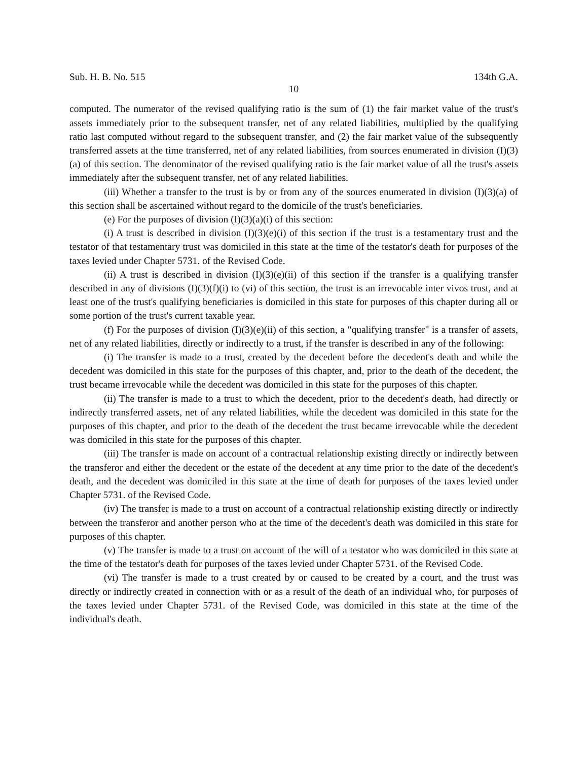Sub. H. B. No. 515 134th G.A.
10
computed. The numerator of the revised qualifying ratio is the sum of (1) the fair market value of the trust's assets immediately prior to the subsequent transfer, net of any related liabilities, multiplied by the qualifying ratio last computed without regard to the subsequent transfer, and (2) the fair market value of the subsequently transferred assets at the time transferred, net of any related liabilities, from sources enumerated in division (I)(3)(a) of this section. The denominator of the revised qualifying ratio is the fair market value of all the trust's assets immediately after the subsequent transfer, net of any related liabilities.
(iii) Whether a transfer to the trust is by or from any of the sources enumerated in division (I)(3)(a) of this section shall be ascertained without regard to the domicile of the trust's beneficiaries.
(e) For the purposes of division (I)(3)(a)(i) of this section:
(i) A trust is described in division (I)(3)(e)(i) of this section if the trust is a testamentary trust and the testator of that testamentary trust was domiciled in this state at the time of the testator's death for purposes of the taxes levied under Chapter 5731. of the Revised Code.
(ii) A trust is described in division (I)(3)(e)(ii) of this section if the transfer is a qualifying transfer described in any of divisions (I)(3)(f)(i) to (vi) of this section, the trust is an irrevocable inter vivos trust, and at least one of the trust's qualifying beneficiaries is domiciled in this state for purposes of this chapter during all or some portion of the trust's current taxable year.
(f) For the purposes of division (I)(3)(e)(ii) of this section, a "qualifying transfer" is a transfer of assets, net of any related liabilities, directly or indirectly to a trust, if the transfer is described in any of the following:
(i) The transfer is made to a trust, created by the decedent before the decedent's death and while the decedent was domiciled in this state for the purposes of this chapter, and, prior to the death of the decedent, the trust became irrevocable while the decedent was domiciled in this state for the purposes of this chapter.
(ii) The transfer is made to a trust to which the decedent, prior to the decedent's death, had directly or indirectly transferred assets, net of any related liabilities, while the decedent was domiciled in this state for the purposes of this chapter, and prior to the death of the decedent the trust became irrevocable while the decedent was domiciled in this state for the purposes of this chapter.
(iii) The transfer is made on account of a contractual relationship existing directly or indirectly between the transferor and either the decedent or the estate of the decedent at any time prior to the date of the decedent's death, and the decedent was domiciled in this state at the time of death for purposes of the taxes levied under Chapter 5731. of the Revised Code.
(iv) The transfer is made to a trust on account of a contractual relationship existing directly or indirectly between the transferor and another person who at the time of the decedent's death was domiciled in this state for purposes of this chapter.
(v) The transfer is made to a trust on account of the will of a testator who was domiciled in this state at the time of the testator's death for purposes of the taxes levied under Chapter 5731. of the Revised Code.
(vi) The transfer is made to a trust created by or caused to be created by a court, and the trust was directly or indirectly created in connection with or as a result of the death of an individual who, for purposes of the taxes levied under Chapter 5731. of the Revised Code, was domiciled in this state at the time of the individual's death.